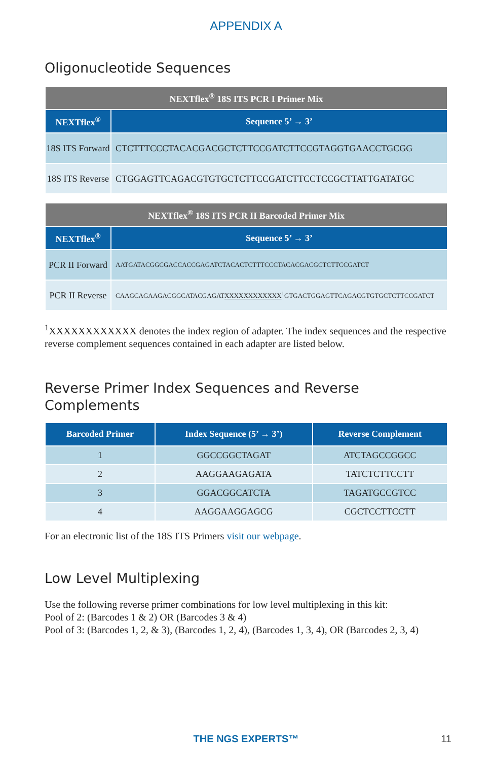APPENDIX A
Oligonucleotide Sequences
| NEXTflex<sup>®</sup> 18S ITS PCR I Primer Mix | |
| --- | --- |
| NEXTflex<sup>®</sup> | Sequence 5’ → 3’ |
| 18S ITS Forward | CTCTTTCCCTACACGACGCTCTTCCGATCTTCCGTAGGTGAACCTGCGG |
| 18S ITS Reverse | CTGGAGTTCAGACGTGTGCTCTTCCGATCTTCCTCCGCTTATTGATATGC |
| NEXTflex<sup>®</sup> 18S ITS PCR II Barcoded Primer Mix | |
| --- | --- |
| NEXTflex<sup>®</sup> | Sequence 5’ → 3’ |
| PCR II Forward | AATGATACGGCGACCACCGAGATCTACACTCTTTCCCTACACGACGCTCTTCCGATCT |
| PCR II Reverse | CAAGCAGAAGACGGCATACGAGAT XXXXXXXXXXXX<sup>1</sup>GTGACTGGAGTTCAGACGTGTGCTCTTCCGATCT |
<sup>1</sup> XXXXXXXXXXXX denotes the index region of adapter. The index sequences and the respective reverse complement sequences contained in each adapter are listed below.
Reverse Primer Index Sequences and Reverse Complements
| Barcoded Primer | Index Sequence (5’ → 3’) | Reverse Complement |
| --- | --- | --- |
| 1 | GGCCGGCTAGAT | ATCTAGCCGGCC |
| 2 | AAGGAAGAGATA | TATCTCTTCCTT |
| 3 | GGACGGCATCTA | TAGATGCCGTCC |
| 4 | AAGGAAGGAGCG | CGCTCCTTCCTT |
For an electronic list of the 18S ITS Primers visit our webpage.
Low Level Multiplexing
Use the following reverse primer combinations for low level multiplexing in this kit:
Pool of 2: (Barcodes 1 & 2) OR (Barcodes 3 & 4)
Pool of 3: (Barcodes 1, 2, & 3), (Barcodes 1, 2, 4), (Barcodes 1, 3, 4), OR (Barcodes 2, 3, 4)
THE NGS EXPERTS™ 11